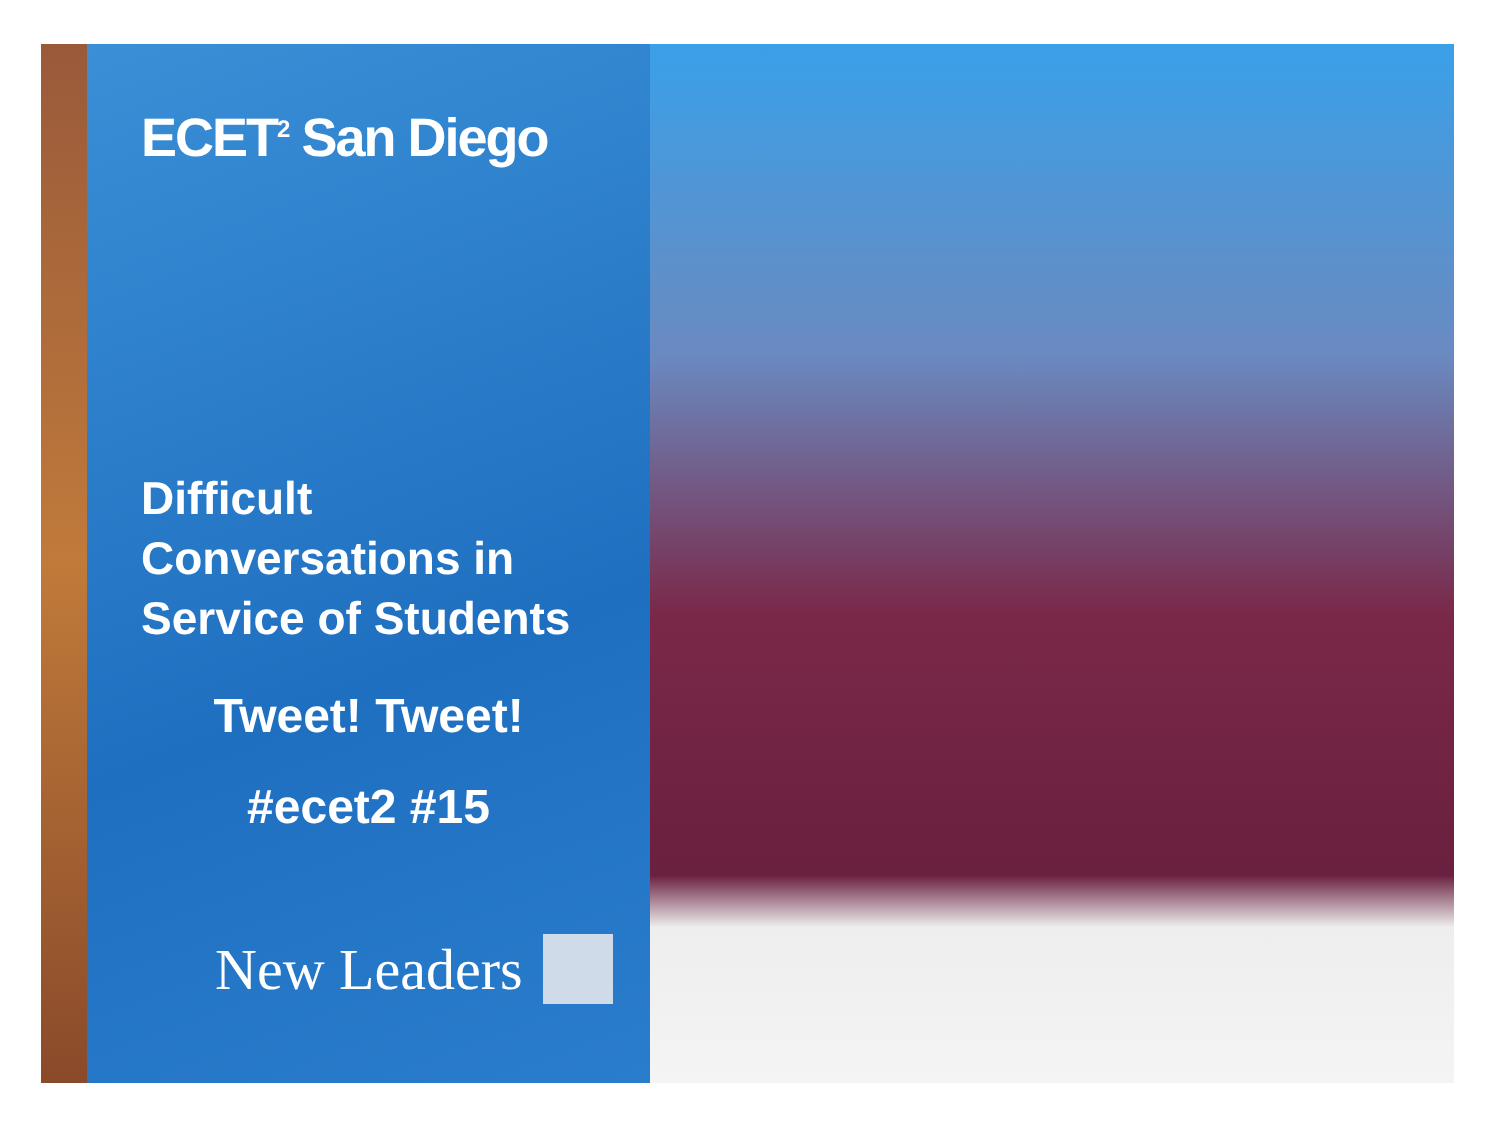ECET<sup>2</sup> San Diego
Difficult
Conversations in
Service of Students
Tweet! Tweet!
#ecet2 #15
New Leaders